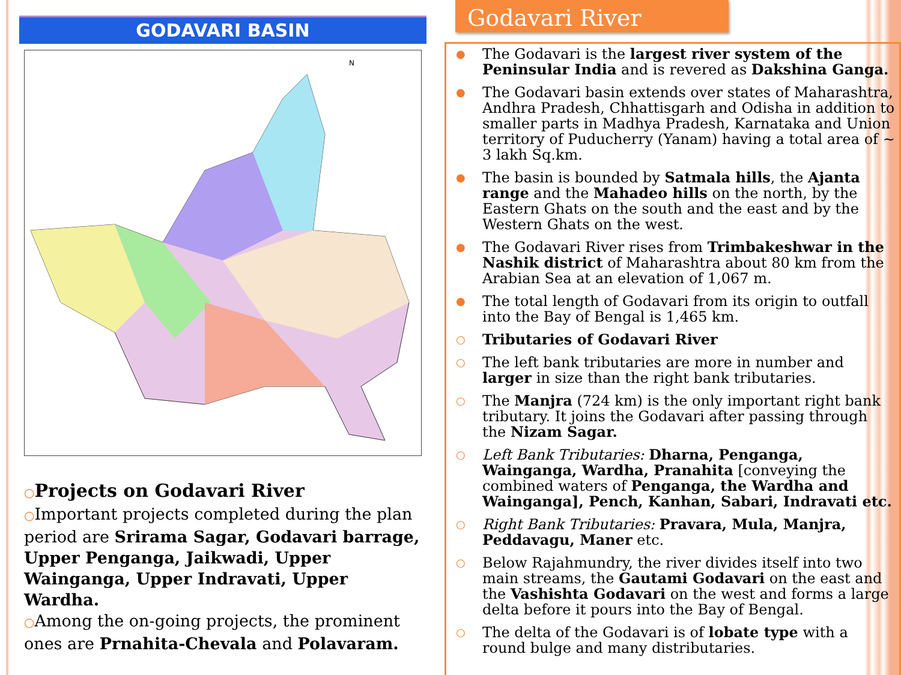GODAVARI BASIN
N
○Projects on Godavari River
○Important projects completed during the plan period are Srirama Sagar, Godavari barrage, Upper Penganga, Jaikwadi, Upper Wainganga, Upper Indravati, Upper Wardha.
○Among the on-going projects, the prominent ones are Prnahita-Chevala and Polavaram.
Godavari River
● The Godavari is the largest river system of the Peninsular India and is revered as Dakshina Ganga.
● The Godavari basin extends over states of Maharashtra, Andhra Pradesh, Chhattisgarh and Odisha in addition to smaller parts in Madhya Pradesh, Karnataka and Union territory of Puducherry (Yanam) having a total area of ~ 3 lakh Sq.km.
● The basin is bounded by Satmala hills, the Ajanta range and the Mahadeo hills on the north, by the Eastern Ghats on the south and the east and by the Western Ghats on the west.
● The Godavari River rises from Trimbakeshwar in the Nashik district of Maharashtra about 80 km from the Arabian Sea at an elevation of 1,067 m.
● The total length of Godavari from its origin to outfall into the Bay of Bengal is 1,465 km.
○ Tributaries of Godavari River
○ The left bank tributaries are more in number and larger in size than the right bank tributaries.
○ The Manjra (724 km) is the only important right bank tributary. It joins the Godavari after passing through the Nizam Sagar.
○ Left Bank Tributaries: Dharna, Penganga, Wainganga, Wardha, Pranahita [conveying the combined waters of Penganga, the Wardha and Wainganga], Pench, Kanhan, Sabari, Indravati etc.
○ Right Bank Tributaries: Pravara, Mula, Manjra, Peddavagu, Maner etc.
○ Below Rajahmundry, the river divides itself into two main streams, the Gautami Godavari on the east and the Vashishta Godavari on the west and forms a large delta before it pours into the Bay of Bengal.
○ The delta of the Godavari is of lobate type with a round bulge and many distributaries.